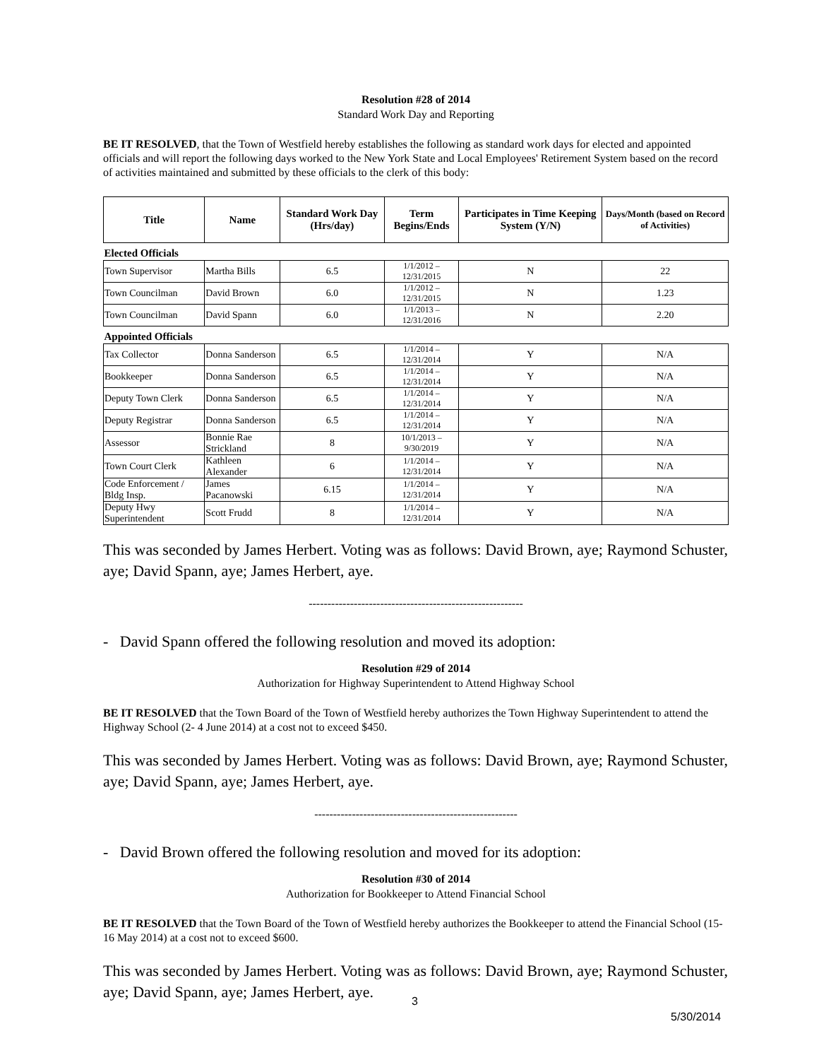Resolution #28 of 2014
Standard Work Day and Reporting
BE IT RESOLVED, that the Town of Westfield hereby establishes the following as standard work days for elected and appointed officials and will report the following days worked to the New York State and Local Employees' Retirement System based on the record of activities maintained and submitted by these officials to the clerk of this body:
| Title | Name | Standard Work Day (Hrs/day) | Term Begins/Ends | Participates in Time Keeping System (Y/N) | Days/Month (based on Record of Activities) |
| --- | --- | --- | --- | --- | --- |
| Elected Officials | | | | | |
| Town Supervisor | Martha Bills | 6.5 | 1/1/2012 – 12/31/2015 | N | 22 |
| Town Councilman | David Brown | 6.0 | 1/1/2012 – 12/31/2015 | N | 1.23 |
| Town Councilman | David Spann | 6.0 | 1/1/2013 – 12/31/2016 | N | 2.20 |
| Appointed Officials | | | | | |
| Tax Collector | Donna Sanderson | 6.5 | 1/1/2014 – 12/31/2014 | Y | N/A |
| Bookkeeper | Donna Sanderson | 6.5 | 1/1/2014 – 12/31/2014 | Y | N/A |
| Deputy Town Clerk | Donna Sanderson | 6.5 | 1/1/2014 – 12/31/2014 | Y | N/A |
| Deputy Registrar | Donna Sanderson | 6.5 | 1/1/2014 – 12/31/2014 | Y | N/A |
| Assessor | Bonnie Rae Strickland | 8 | 10/1/2013 – 9/30/2019 | Y | N/A |
| Town Court Clerk | Kathleen Alexander | 6 | 1/1/2014 – 12/31/2014 | Y | N/A |
| Code Enforcement / Bldg Insp. | James Pacanowski | 6.15 | 1/1/2014 – 12/31/2014 | Y | N/A |
| Deputy Hwy Superintendent | Scott Frudd | 8 | 1/1/2014 – 12/31/2014 | Y | N/A |
This was seconded by James Herbert. Voting was as follows: David Brown, aye; Raymond Schuster, aye; David Spann, aye; James Herbert, aye.
---------------------------------------------------------
- David Spann offered the following resolution and moved its adoption:
Resolution #29 of 2014
Authorization for Highway Superintendent to Attend Highway School
BE IT RESOLVED that the Town Board of the Town of Westfield hereby authorizes the Town Highway Superintendent to attend the Highway School (2- 4 June 2014) at a cost not to exceed $450.
This was seconded by James Herbert. Voting was as follows: David Brown, aye; Raymond Schuster, aye; David Spann, aye; James Herbert, aye.
------------------------------------------------------
- David Brown offered the following resolution and moved for its adoption:
Resolution #30 of 2014
Authorization for Bookkeeper to Attend Financial School
BE IT RESOLVED that the Town Board of the Town of Westfield hereby authorizes the Bookkeeper to attend the Financial School (15- 16 May 2014) at a cost not to exceed $600.
This was seconded by James Herbert. Voting was as follows: David Brown, aye; Raymond Schuster, aye; David Spann, aye; James Herbert, aye.
3
5/30/2014